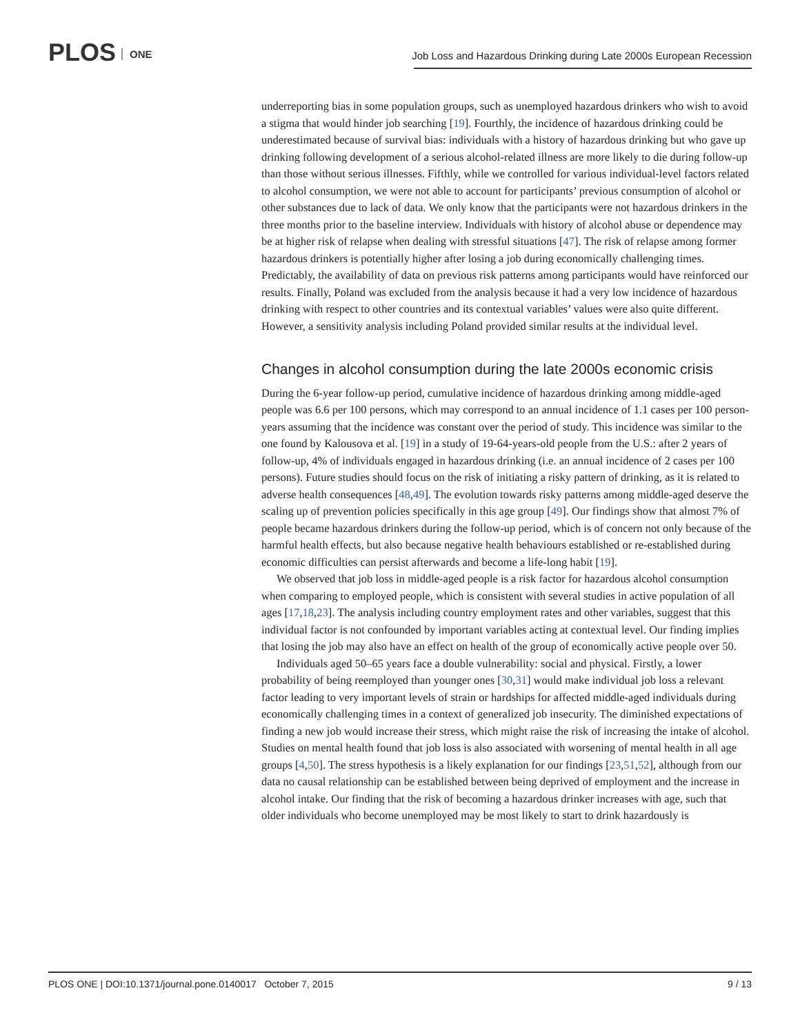PLOS ONE
Job Loss and Hazardous Drinking during Late 2000s European Recession
underreporting bias in some population groups, such as unemployed hazardous drinkers who wish to avoid a stigma that would hinder job searching [19]. Fourthly, the incidence of hazardous drinking could be underestimated because of survival bias: individuals with a history of hazardous drinking but who gave up drinking following development of a serious alcohol-related illness are more likely to die during follow-up than those without serious illnesses. Fifthly, while we controlled for various individual-level factors related to alcohol consumption, we were not able to account for participants’ previous consumption of alcohol or other substances due to lack of data. We only know that the participants were not hazardous drinkers in the three months prior to the baseline interview. Individuals with history of alcohol abuse or dependence may be at higher risk of relapse when dealing with stressful situations [47]. The risk of relapse among former hazardous drinkers is potentially higher after losing a job during economically challenging times. Predictably, the availability of data on previous risk patterns among participants would have reinforced our results. Finally, Poland was excluded from the analysis because it had a very low incidence of hazardous drinking with respect to other countries and its contextual variables’ values were also quite different. However, a sensitivity analysis including Poland provided similar results at the individual level.
Changes in alcohol consumption during the late 2000s economic crisis
During the 6-year follow-up period, cumulative incidence of hazardous drinking among middle-aged people was 6.6 per 100 persons, which may correspond to an annual incidence of 1.1 cases per 100 person-years assuming that the incidence was constant over the period of study. This incidence was similar to the one found by Kalousova et al. [19] in a study of 19-64-years-old people from the U.S.: after 2 years of follow-up, 4% of individuals engaged in hazardous drinking (i.e. an annual incidence of 2 cases per 100 persons). Future studies should focus on the risk of initiating a risky pattern of drinking, as it is related to adverse health consequences [48,49]. The evolution towards risky patterns among middle-aged deserve the scaling up of prevention policies specifically in this age group [49]. Our findings show that almost 7% of people became hazardous drinkers during the follow-up period, which is of concern not only because of the harmful health effects, but also because negative health behaviours established or re-established during economic difficulties can persist afterwards and become a life-long habit [19].
We observed that job loss in middle-aged people is a risk factor for hazardous alcohol consumption when comparing to employed people, which is consistent with several studies in active population of all ages [17,18,23]. The analysis including country employment rates and other variables, suggest that this individual factor is not confounded by important variables acting at contextual level. Our finding implies that losing the job may also have an effect on health of the group of economically active people over 50.
Individuals aged 50–65 years face a double vulnerability: social and physical. Firstly, a lower probability of being reemployed than younger ones [30,31] would make individual job loss a relevant factor leading to very important levels of strain or hardships for affected middle-aged individuals during economically challenging times in a context of generalized job insecurity. The diminished expectations of finding a new job would increase their stress, which might raise the risk of increasing the intake of alcohol. Studies on mental health found that job loss is also associated with worsening of mental health in all age groups [4,50]. The stress hypothesis is a likely explanation for our findings [23,51,52], although from our data no causal relationship can be established between being deprived of employment and the increase in alcohol intake. Our finding that the risk of becoming a hazardous drinker increases with age, such that older individuals who become unemployed may be most likely to start to drink hazardously is
PLOS ONE | DOI:10.1371/journal.pone.0140017 October 7, 2015 9 / 13